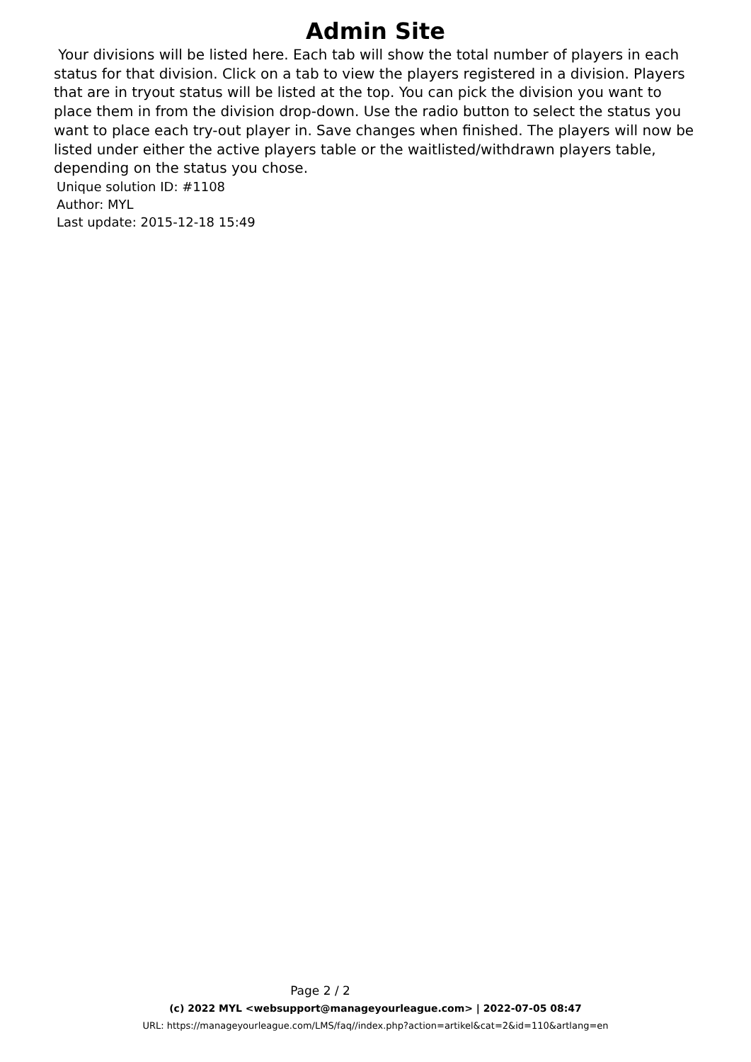Admin Site
Your divisions will be listed here. Each tab will show the total number of players in each status for that division. Click on a tab to view the players registered in a division. Players that are in tryout status will be listed at the top. You can pick the division you want to place them in from the division drop-down. Use the radio button to select the status you want to place each try-out player in. Save changes when finished. The players will now be listed under either the active players table or the waitlisted/withdrawn players table, depending on the status you chose.
Unique solution ID: #1108
Author: MYL
Last update: 2015-12-18 15:49
Page 2 / 2
(c) 2022 MYL <websupport@manageyourleague.com> | 2022-07-05 08:47
URL: https://manageyourleague.com/LMS/faq//index.php?action=artikel&cat=2&id=110&artlang=en